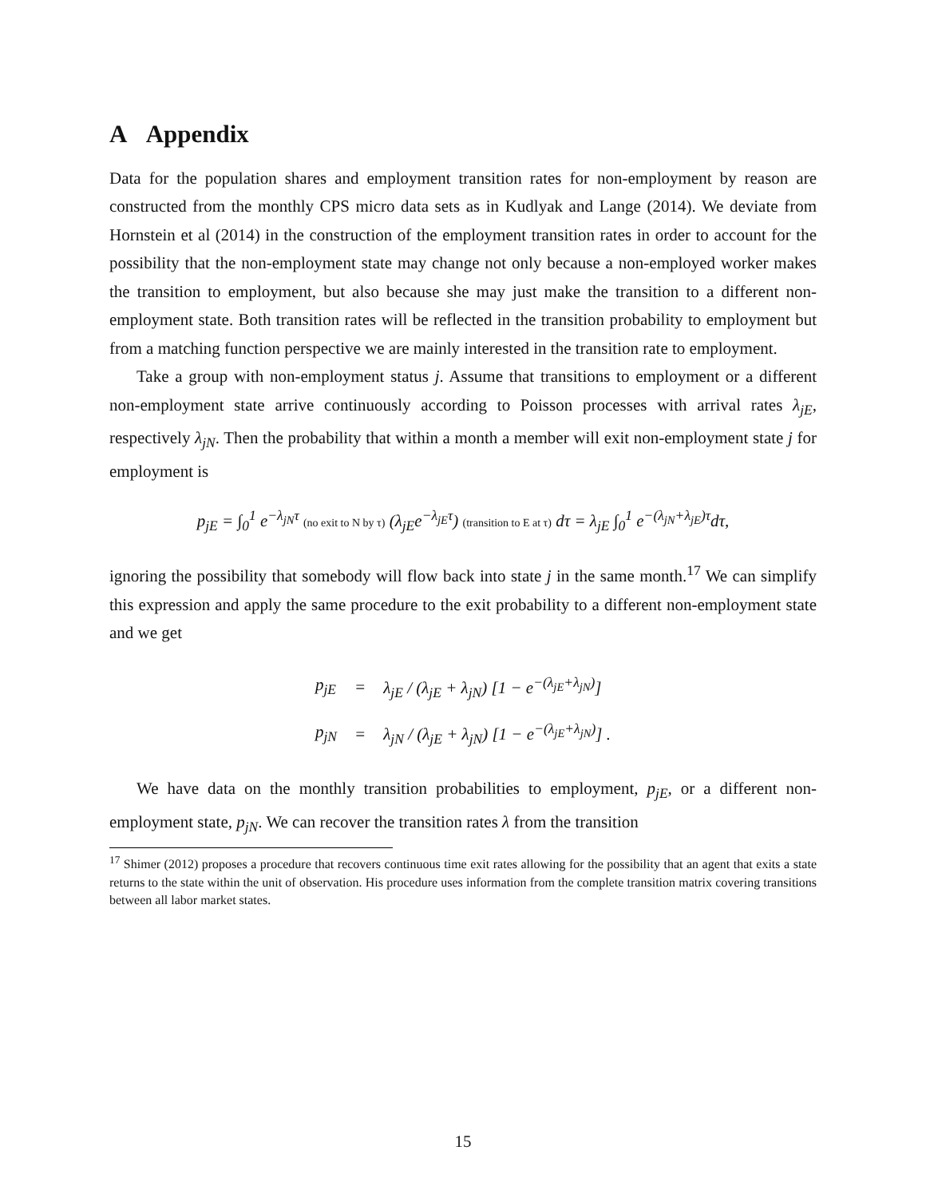A Appendix
Data for the population shares and employment transition rates for non-employment by reason are constructed from the monthly CPS micro data sets as in Kudlyak and Lange (2014). We deviate from Hornstein et al (2014) in the construction of the employment transition rates in order to account for the possibility that the non-employment state may change not only because a non-employed worker makes the transition to employment, but also because she may just make the transition to a different non-employment state. Both transition rates will be reflected in the transition probability to employment but from a matching function perspective we are mainly interested in the transition rate to employment.
Take a group with non-employment status j. Assume that transitions to employment or a different non-employment state arrive continuously according to Poisson processes with arrival rates λ<sub>jE</sub>, respectively λ<sub>jN</sub>. Then the probability that within a month a member will exit non-employment state j for employment is
p<sub>jE</sub> = ∫<sub>0</sub><sup>1</sup> e<sup>−λ<sub>jN</sub>τ</sup> (no exit to N by τ) (λ<sub>jE</sub>e<sup>−λ<sub>jE</sub>τ</sup>) (transition to E at τ) dτ = λ<sub>jE</sub> ∫<sub>0</sub><sup>1</sup> e<sup>−(λ<sub>jN</sub>+λ<sub>jE</sub>)τ</sup>dτ,
ignoring the possibility that somebody will flow back into state j in the same month.<sup>17</sup> We can simplify this expression and apply the same procedure to the exit probability to a different non-employment state and we get
| p<sub>jE</sub> | = | λ<sub>jE</sub> / (λ<sub>jE</sub> + λ<sub>jN</sub>) [1 − e<sup>−(λ<sub>jE</sub>+λ<sub>jN</sub>)</sup>] |
| p<sub>jN</sub> | = | λ<sub>jN</sub> / (λ<sub>jE</sub> + λ<sub>jN</sub>) [1 − e<sup>−(λ<sub>jE</sub>+λ<sub>jN</sub>)</sup>] . |
We have data on the monthly transition probabilities to employment, p<sub>jE</sub>, or a different non-employment state, p<sub>jN</sub>. We can recover the transition rates λ from the transition
<sup>17</sup> Shimer (2012) proposes a procedure that recovers continuous time exit rates allowing for the possibility that an agent that exits a state returns to the state within the unit of observation. His procedure uses information from the complete transition matrix covering transitions between all labor market states.
15